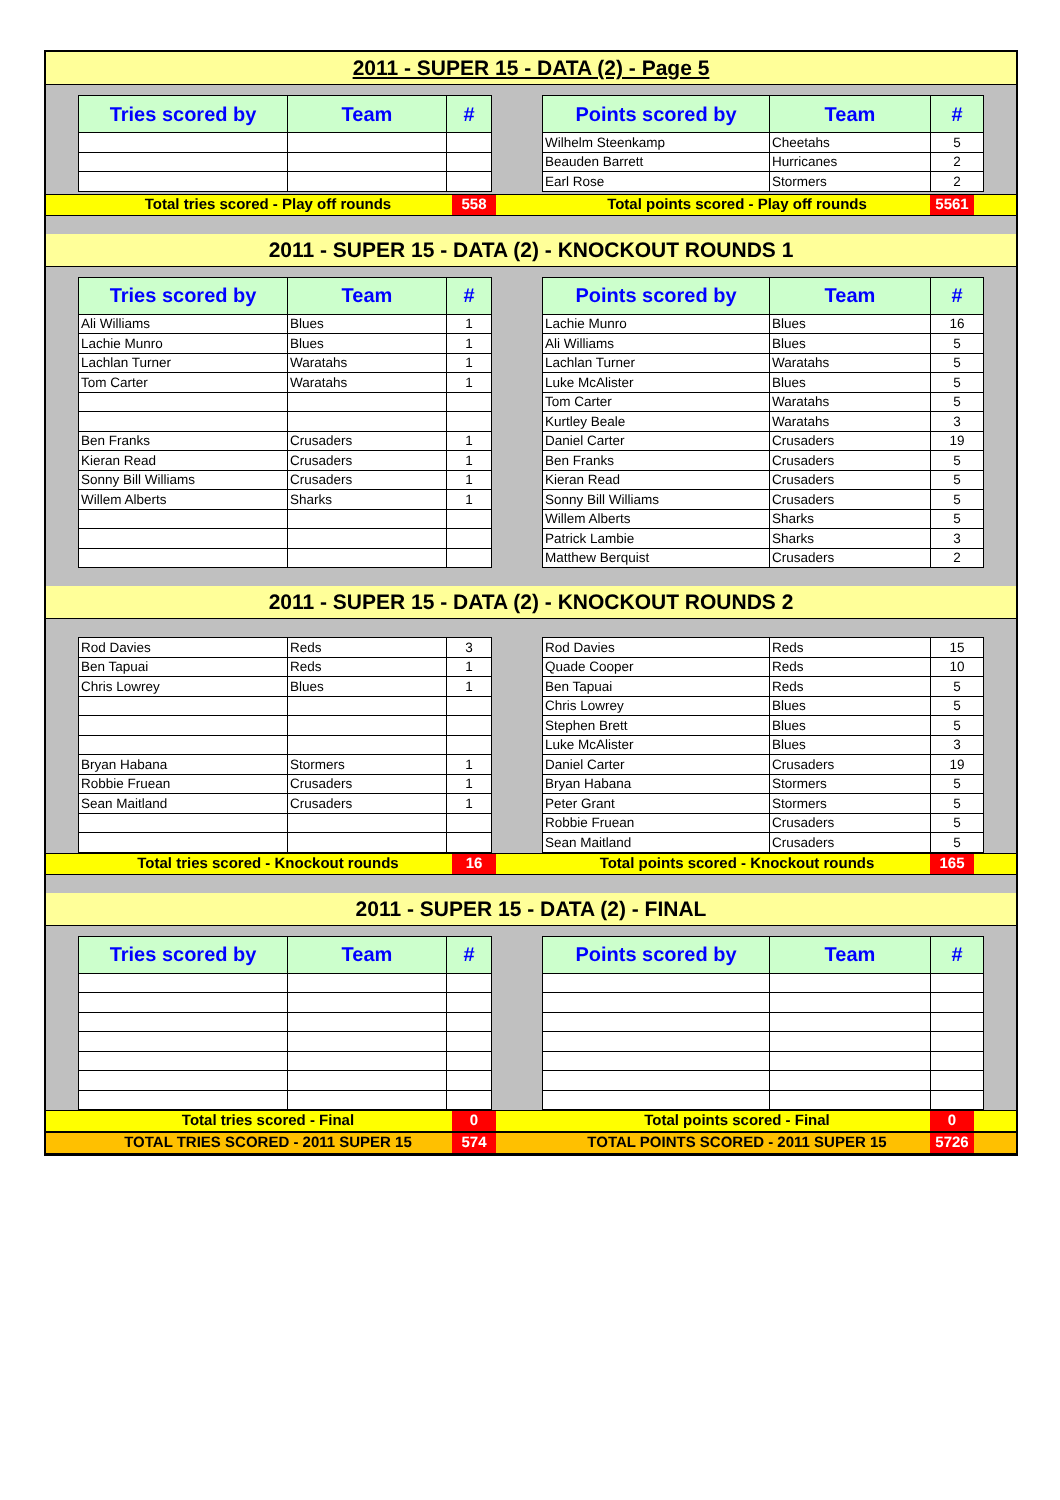2011 - SUPER 15 - DATA (2) - Page 5
| Tries scored by | Team | # |
| --- | --- | --- |
| Points scored by | Team | # |
| --- | --- | --- |
| Wilhelm Steenkamp | Cheetahs | 5 |
| Beauden Barrett | Hurricanes | 2 |
| Earl Rose | Stormers | 2 |
Total tries scored - Play off rounds 558 Total points scored - Play off rounds 5561
2011 - SUPER 15 - DATA (2) - KNOCKOUT ROUNDS 1
| Tries scored by | Team | # |
| --- | --- | --- |
| Ali Williams | Blues | 1 |
| Lachie Munro | Blues | 1 |
| Lachlan Turner | Waratahs | 1 |
| Tom Carter | Waratahs | 1 |
| Ben Franks | Crusaders | 1 |
| Kieran Read | Crusaders | 1 |
| Sonny Bill Williams | Crusaders | 1 |
| Willem Alberts | Sharks | 1 |
| Points scored by | Team | # |
| --- | --- | --- |
| Lachie Munro | Blues | 16 |
| Ali Williams | Blues | 5 |
| Lachlan Turner | Waratahs | 5 |
| Luke McAlister | Blues | 5 |
| Tom Carter | Waratahs | 5 |
| Kurtley Beale | Waratahs | 3 |
| Daniel Carter | Crusaders | 19 |
| Ben Franks | Crusaders | 5 |
| Kieran Read | Crusaders | 5 |
| Sonny Bill Williams | Crusaders | 5 |
| Willem Alberts | Sharks | 5 |
| Patrick Lambie | Sharks | 3 |
| Matthew Berquist | Crusaders | 2 |
2011 - SUPER 15 - DATA (2) - KNOCKOUT ROUNDS 2
| Rod Davies | Reds | 3 |
| Ben Tapuai | Reds | 1 |
| Chris Lowrey | Blues | 1 |
| Bryan Habana | Stormers | 1 |
| Robbie Fruean | Crusaders | 1 |
| Sean Maitland | Crusaders | 1 |
| Rod Davies | Reds | 15 |
| Quade Cooper | Reds | 10 |
| Ben Tapuai | Reds | 5 |
| Chris Lowrey | Blues | 5 |
| Stephen Brett | Blues | 5 |
| Luke McAlister | Blues | 3 |
| Daniel Carter | Crusaders | 19 |
| Bryan Habana | Stormers | 5 |
| Peter Grant | Stormers | 5 |
| Robbie Fruean | Crusaders | 5 |
| Sean Maitland | Crusaders | 5 |
Total tries scored - Knockout rounds 16 Total points scored - Knockout rounds 165
2011 - SUPER 15 - DATA (2) - FINAL
| Tries scored by | Team | # |
| --- | --- | --- |
| Points scored by | Team | # |
| --- | --- | --- |
Total tries scored - Final 0 Total points scored - Final 0
TOTAL TRIES SCORED - 2011 SUPER 15 574 TOTAL POINTS SCORED - 2011 SUPER 15 5726